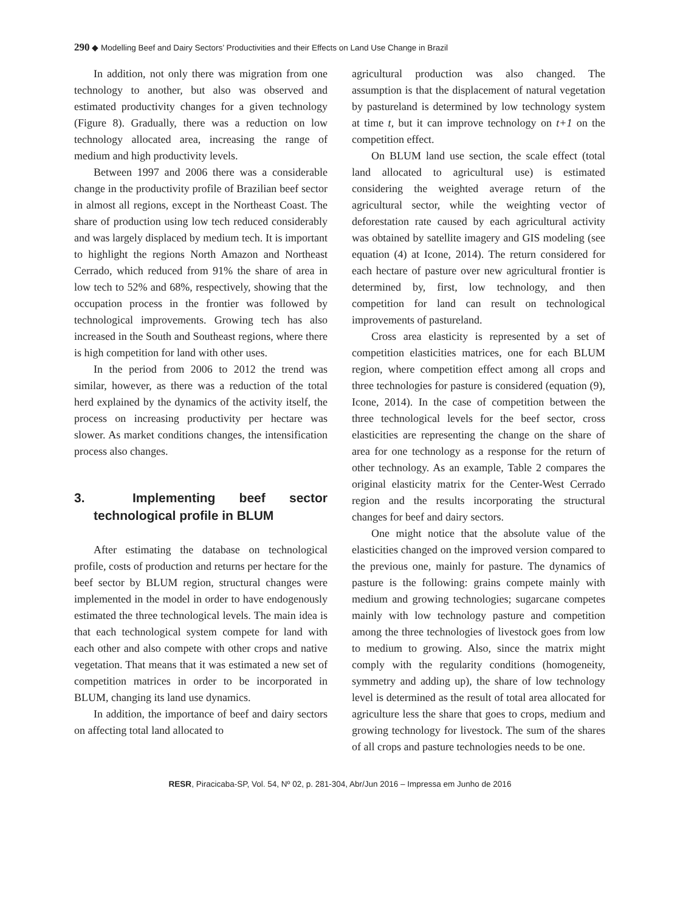290 ◆ Modelling Beef and Dairy Sectors’ Productivities and their Effects on Land Use Change in Brazil
In addition, not only there was migration from one technology to another, but also was observed and estimated productivity changes for a given technology (Figure 8). Gradually, there was a reduction on low technology allocated area, increasing the range of medium and high productivity levels.
Between 1997 and 2006 there was a considerable change in the productivity profile of Brazilian beef sector in almost all regions, except in the Northeast Coast. The share of production using low tech reduced considerably and was largely displaced by medium tech. It is important to highlight the regions North Amazon and Northeast Cerrado, which reduced from 91% the share of area in low tech to 52% and 68%, respectively, showing that the occupation process in the frontier was followed by technological improvements. Growing tech has also increased in the South and Southeast regions, where there is high competition for land with other uses.
In the period from 2006 to 2012 the trend was similar, however, as there was a reduction of the total herd explained by the dynamics of the activity itself, the process on increasing productivity per hectare was slower. As market conditions changes, the intensification process also changes.
3. Implementing beef sector technological profile in BLUM
After estimating the database on technological profile, costs of production and returns per hectare for the beef sector by BLUM region, structural changes were implemented in the model in order to have endogenously estimated the three technological levels. The main idea is that each technological system compete for land with each other and also compete with other crops and native vegetation. That means that it was estimated a new set of competition matrices in order to be incorporated in BLUM, changing its land use dynamics.
In addition, the importance of beef and dairy sectors on affecting total land allocated to
agricultural production was also changed. The assumption is that the displacement of natural vegetation by pastureland is determined by low technology system at time t, but it can improve technology on t+1 on the competition effect.
On BLUM land use section, the scale effect (total land allocated to agricultural use) is estimated considering the weighted average return of the agricultural sector, while the weighting vector of deforestation rate caused by each agricultural activity was obtained by satellite imagery and GIS modeling (see equation (4) at Icone, 2014). The return considered for each hectare of pasture over new agricultural frontier is determined by, first, low technology, and then competition for land can result on technological improvements of pastureland.
Cross area elasticity is represented by a set of competition elasticities matrices, one for each BLUM region, where competition effect among all crops and three technologies for pasture is considered (equation (9), Icone, 2014). In the case of competition between the three technological levels for the beef sector, cross elasticities are representing the change on the share of area for one technology as a response for the return of other technology. As an example, Table 2 compares the original elasticity matrix for the Center-West Cerrado region and the results incorporating the structural changes for beef and dairy sectors.
One might notice that the absolute value of the elasticities changed on the improved version compared to the previous one, mainly for pasture. The dynamics of pasture is the following: grains compete mainly with medium and growing technologies; sugarcane competes mainly with low technology pasture and competition among the three technologies of livestock goes from low to medium to growing. Also, since the matrix might comply with the regularity conditions (homogeneity, symmetry and adding up), the share of low technology level is determined as the result of total area allocated for agriculture less the share that goes to crops, medium and growing technology for livestock. The sum of the shares of all crops and pasture technologies needs to be one.
RESR, Piracicaba-SP, Vol. 54, Nº 02, p. 281-304, Abr/Jun 2016 – Impressa em Junho de 2016